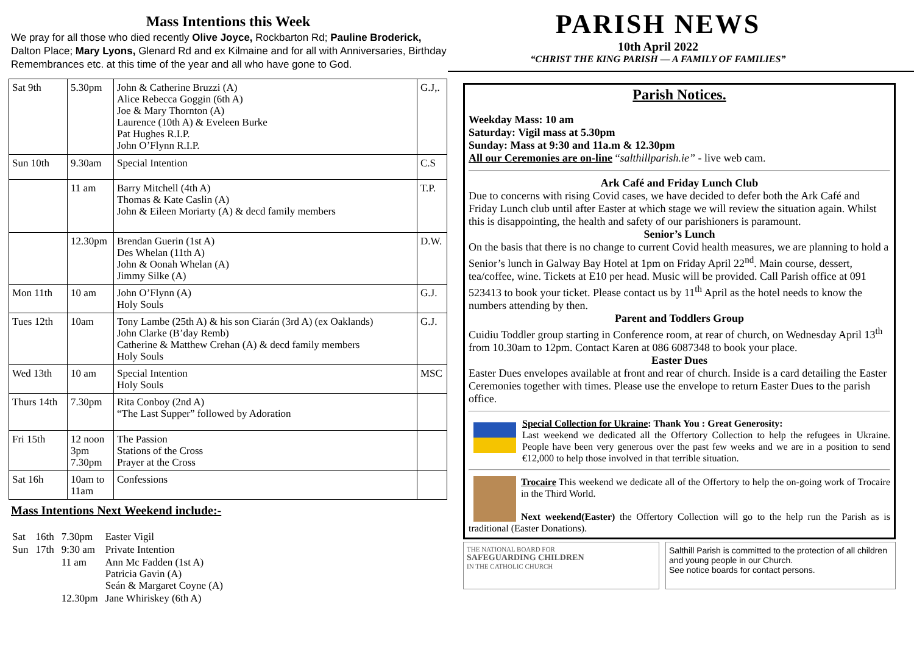Mass Intentions this Week
We pray for all those who died recently Olive Joyce, Rockbarton Rd; Pauline Broderick, Dalton Place; Mary Lyons, Glenard Rd and ex Kilmaine and for all with Anniversaries, Birthday Remembrances etc. at this time of the year and all who have gone to God.
| Sat 9th | 5.30pm | John & Catherine Bruzzi (A) Alice Rebecca Goggin (6th A) Joe & Mary Thornton (A) Laurence (10th A) & Eveleen Burke Pat Hughes R.I.P. John O’Flynn R.I.P. | G.J,. |
| Sun 10th | 9.30am | Special Intention | C.S |
| | 11 am | Barry Mitchell (4th A) Thomas & Kate Caslin (A) John & Eileen Moriarty (A) & decd family members | T.P. |
| | 12.30pm | Brendan Guerin (1st A) Des Whelan (11th A) John & Oonah Whelan (A) Jimmy Silke (A) | D.W. |
| Mon 11th | 10 am | John O’Flynn (A) Holy Souls | G.J. |
| Tues 12th | 10am | Tony Lambe (25th A) & his son Ciarán (3rd A) (ex Oaklands) John Clarke (B’day Remb) Catherine & Matthew Crehan (A) & decd family members Holy Souls | G.J. |
| Wed 13th | 10 am | Special Intention Holy Souls | MSC |
| Thurs 14th | 7.30pm | Rita Conboy (2nd A) “The Last Supper” followed by Adoration | |
| Fri 15th | 12 noon 3pm 7.30pm | The Passion Stations of the Cross Prayer at the Cross | |
| Sat 16h | 10am to 11am | Confessions | |
Mass Intentions Next Weekend include:-
| Sat | 16th | 7.30pm | Easter Vigil |
| Sun | 17th | 9:30 am | Private Intention |
| | | 11 am | Ann Mc Fadden (1st A) Patricia Gavin (A) Seán & Margaret Coyne (A) |
| | | 12.30pm | Jane Whiriskey (6th A) |
PARISH NEWS
10th April 2022
“CHRIST THE KING PARISH — A FAMILY OF FAMILIES”
Parish Notices.
Weekday Mass: 10 am
Saturday: Vigil mass at 5.30pm
Sunday: Mass at 9:30 and 11a.m & 12.30pm
All our Ceremonies are on-line “salthillparish.ie” - live web cam.
Ark Café and Friday Lunch Club
Due to concerns with rising Covid cases, we have decided to defer both the Ark Café and Friday Lunch club until after Easter at which stage we will review the situation again. Whilst this is disappointing, the health and safety of our parishioners is paramount.
Senior’s Lunch
On the basis that there is no change to current Covid health measures, we are planning to hold a Senior’s lunch in Galway Bay Hotel at 1pm on Friday April 22<sup>nd</sup>. Main course, dessert, tea/coffee, wine. Tickets at E10 per head. Music will be provided. Call Parish office at 091 523413 to book your ticket. Please contact us by 11<sup>th</sup> April as the hotel needs to know the numbers attending by then.
Parent and Toddlers Group
Cuidiu Toddler group starting in Conference room, at rear of church, on Wednesday April 13<sup>th</sup> from 10.30am to 12pm. Contact Karen at 086 6087348 to book your place.
Easter Dues
Easter Dues envelopes available at front and rear of church. Inside is a card detailing the Easter Ceremonies together with times. Please use the envelope to return Easter Dues to the parish office.
Special Collection for Ukraine: Thank You : Great Generosity:
Last weekend we dedicated all the Offertory Collection to help the refugees in Ukraine. People have been very generous over the past few weeks and we are in a position to send €12,000 to help those involved in that terrible situation.
Trocaire This weekend we dedicate all of the Offertory to help the on-going work of Trocaire in the Third World.
Next weekend(Easter) the Offertory Collection will go to the help run the Parish as is traditional (Easter Donations).
THE NATIONAL BOARD FOR
SAFEGUARDING CHILDREN
IN THE CATHOLIC CHURCH
Salthill Parish is committed to the protection of all children and young people in our Church.
See notice boards for contact persons.